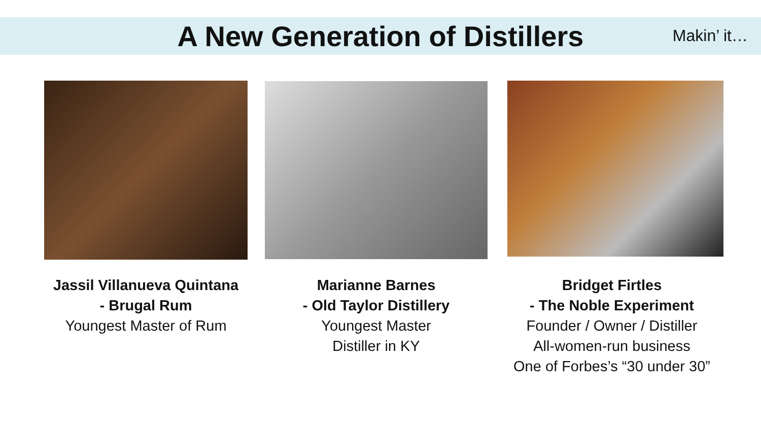A New Generation of Distillers
Makin’ it…
Jassil Villanueva Quintana
- Brugal Rum
Youngest Master of Rum
Marianne Barnes
- Old Taylor Distillery
Youngest Master
Distiller in KY
Bridget Firtles
- The Noble Experiment
Founder / Owner / Distiller
All-women-run business
One of Forbes’s “30 under 30”